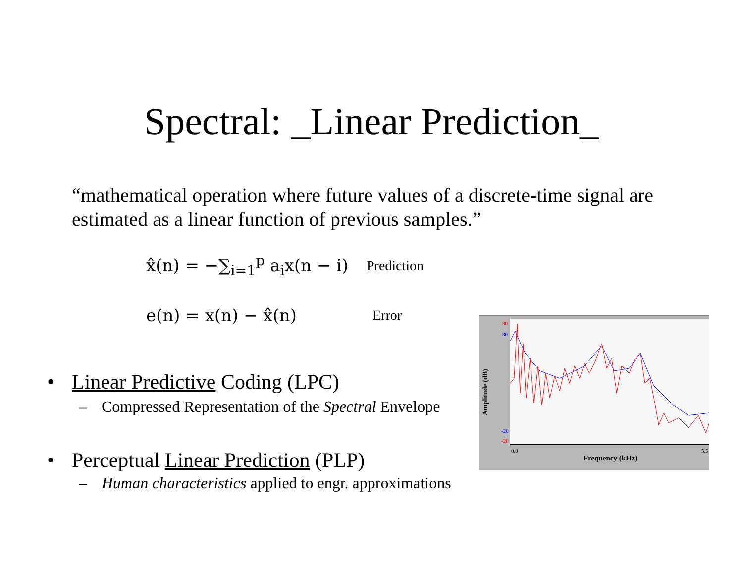Spectral: _Linear Prediction_
“mathematical operation where future values of a discrete-time signal are estimated as a linear function of previous samples.”
x̂(n) = −∑<sub>i=1</sub><sup>p</sup> a<sub>i</sub>x(n − i) Prediction
e(n) = x(n) − x̂(n) Error
• Linear Predictive Coding (LPC)
– Compressed Representation of the Spectral Envelope
• Perceptual Linear Prediction (PLP)
– Human characteristics applied to engr. approximations
Amplitude (dB)
80
80
-20
-20
0.0 5.5
Frequency (kHz)